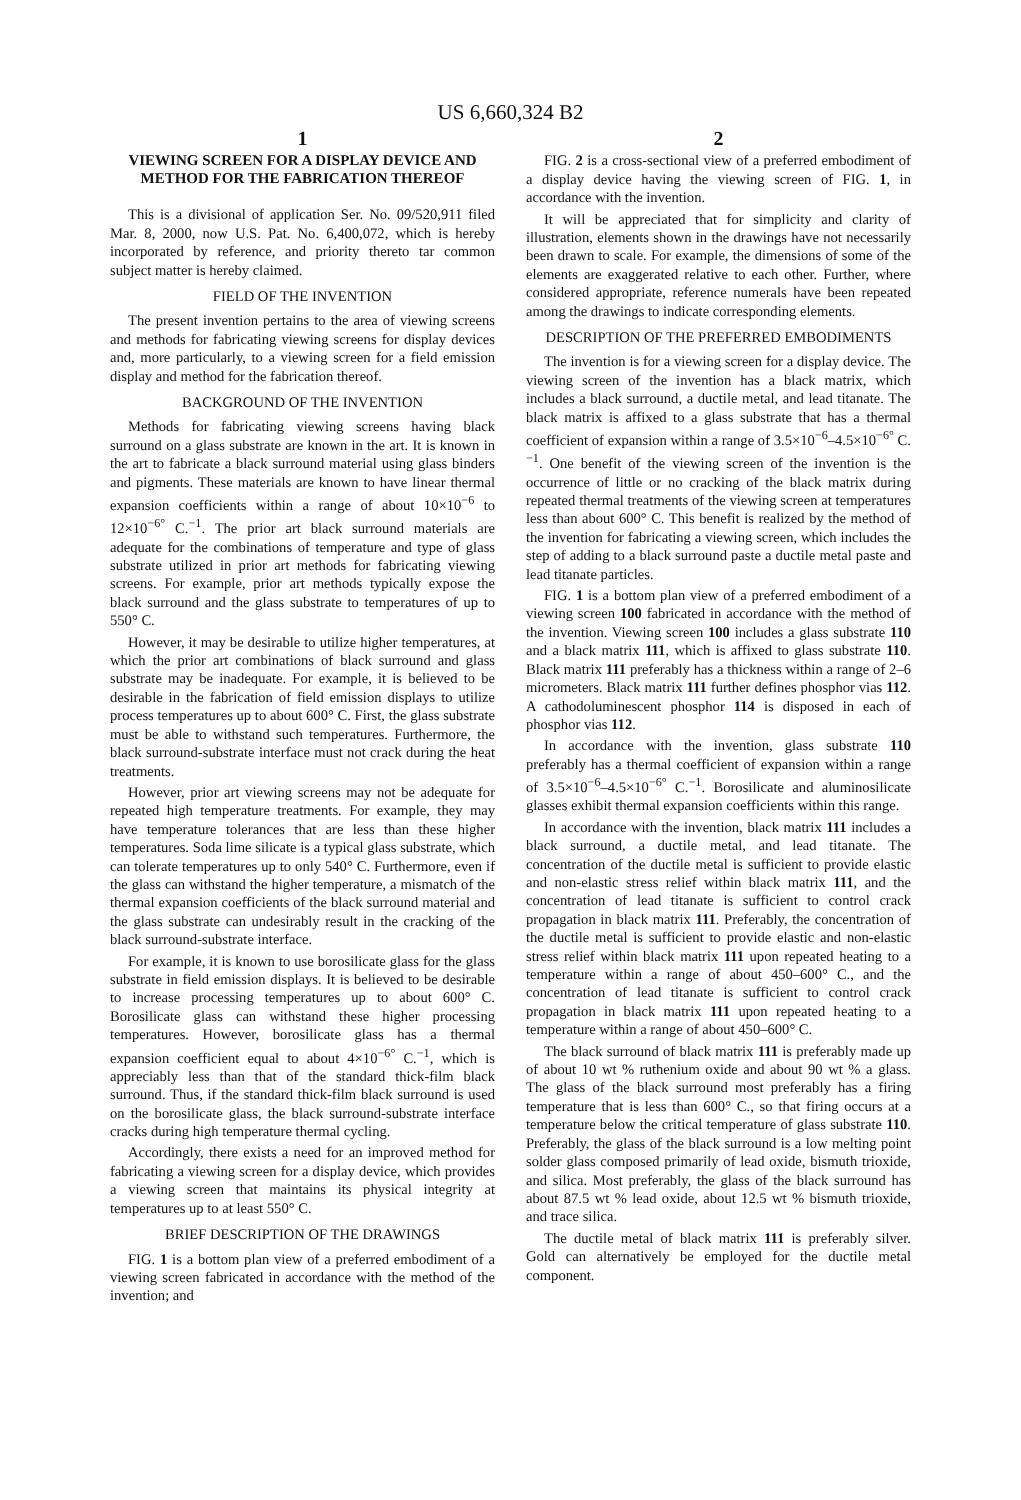US 6,660,324 B2
1
VIEWING SCREEN FOR A DISPLAY DEVICE AND METHOD FOR THE FABRICATION THEREOF
This is a divisional of application Ser. No. 09/520,911 filed Mar. 8, 2000, now U.S. Pat. No. 6,400,072, which is hereby incorporated by reference, and priority thereto tar common subject matter is hereby claimed.
FIELD OF THE INVENTION
The present invention pertains to the area of viewing screens and methods for fabricating viewing screens for display devices and, more particularly, to a viewing screen for a field emission display and method for the fabrication thereof.
BACKGROUND OF THE INVENTION
Methods for fabricating viewing screens having black surround on a glass substrate are known in the art. It is known in the art to fabricate a black surround material using glass binders and pigments. These materials are known to have linear thermal expansion coefficients within a range of about 10×10<sup>−6</sup> to 12×10<sup>−6°</sup> C.<sup>−1</sup>. The prior art black surround materials are adequate for the combinations of temperature and type of glass substrate utilized in prior art methods for fabricating viewing screens. For example, prior art methods typically expose the black surround and the glass substrate to temperatures of up to 550° C.
However, it may be desirable to utilize higher temperatures, at which the prior art combinations of black surround and glass substrate may be inadequate. For example, it is believed to be desirable in the fabrication of field emission displays to utilize process temperatures up to about 600° C. First, the glass substrate must be able to withstand such temperatures. Furthermore, the black surround-substrate interface must not crack during the heat treatments.
However, prior art viewing screens may not be adequate for repeated high temperature treatments. For example, they may have temperature tolerances that are less than these higher temperatures. Soda lime silicate is a typical glass substrate, which can tolerate temperatures up to only 540° C. Furthermore, even if the glass can withstand the higher temperature, a mismatch of the thermal expansion coefficients of the black surround material and the glass substrate can undesirably result in the cracking of the black surround-substrate interface.
For example, it is known to use borosilicate glass for the glass substrate in field emission displays. It is believed to be desirable to increase processing temperatures up to about 600° C. Borosilicate glass can withstand these higher processing temperatures. However, borosilicate glass has a thermal expansion coefficient equal to about 4×10<sup>−6°</sup> C.<sup>−1</sup>, which is appreciably less than that of the standard thick-film black surround. Thus, if the standard thick-film black surround is used on the borosilicate glass, the black surround-substrate interface cracks during high temperature thermal cycling.
Accordingly, there exists a need for an improved method for fabricating a viewing screen for a display device, which provides a viewing screen that maintains its physical integrity at temperatures up to at least 550° C.
BRIEF DESCRIPTION OF THE DRAWINGS
FIG. 1 is a bottom plan view of a preferred embodiment of a viewing screen fabricated in accordance with the method of the invention; and
2
FIG. 2 is a cross-sectional view of a preferred embodiment of a display device having the viewing screen of FIG. 1, in accordance with the invention.
It will be appreciated that for simplicity and clarity of illustration, elements shown in the drawings have not necessarily been drawn to scale. For example, the dimensions of some of the elements are exaggerated relative to each other. Further, where considered appropriate, reference numerals have been repeated among the drawings to indicate corresponding elements.
DESCRIPTION OF THE PREFERRED EMBODIMENTS
The invention is for a viewing screen for a display device. The viewing screen of the invention has a black matrix, which includes a black surround, a ductile metal, and lead titanate. The black matrix is affixed to a glass substrate that has a thermal coefficient of expansion within a range of 3.5×10<sup>−6</sup>–4.5×10<sup>−6°</sup> C.<sup>−1</sup>. One benefit of the viewing screen of the invention is the occurrence of little or no cracking of the black matrix during repeated thermal treatments of the viewing screen at temperatures less than about 600° C. This benefit is realized by the method of the invention for fabricating a viewing screen, which includes the step of adding to a black surround paste a ductile metal paste and lead titanate particles.
FIG. 1 is a bottom plan view of a preferred embodiment of a viewing screen 100 fabricated in accordance with the method of the invention. Viewing screen 100 includes a glass substrate 110 and a black matrix 111, which is affixed to glass substrate 110. Black matrix 111 preferably has a thickness within a range of 2–6 micrometers. Black matrix 111 further defines phosphor vias 112. A cathodoluminescent phosphor 114 is disposed in each of phosphor vias 112.
In accordance with the invention, glass substrate 110 preferably has a thermal coefficient of expansion within a range of 3.5×10<sup>−6</sup>–4.5×10<sup>−6°</sup> C.<sup>−1</sup>. Borosilicate and aluminosilicate glasses exhibit thermal expansion coefficients within this range.
In accordance with the invention, black matrix 111 includes a black surround, a ductile metal, and lead titanate. The concentration of the ductile metal is sufficient to provide elastic and non-elastic stress relief within black matrix 111, and the concentration of lead titanate is sufficient to control crack propagation in black matrix 111. Preferably, the concentration of the ductile metal is sufficient to provide elastic and non-elastic stress relief within black matrix 111 upon repeated heating to a temperature within a range of about 450–600° C., and the concentration of lead titanate is sufficient to control crack propagation in black matrix 111 upon repeated heating to a temperature within a range of about 450–600° C.
The black surround of black matrix 111 is preferably made up of about 10 wt % ruthenium oxide and about 90 wt % a glass. The glass of the black surround most preferably has a firing temperature that is less than 600° C., so that firing occurs at a temperature below the critical temperature of glass substrate 110. Preferably, the glass of the black surround is a low melting point solder glass composed primarily of lead oxide, bismuth trioxide, and silica. Most preferably, the glass of the black surround has about 87.5 wt % lead oxide, about 12.5 wt % bismuth trioxide, and trace silica.
The ductile metal of black matrix 111 is preferably silver. Gold can alternatively be employed for the ductile metal component.